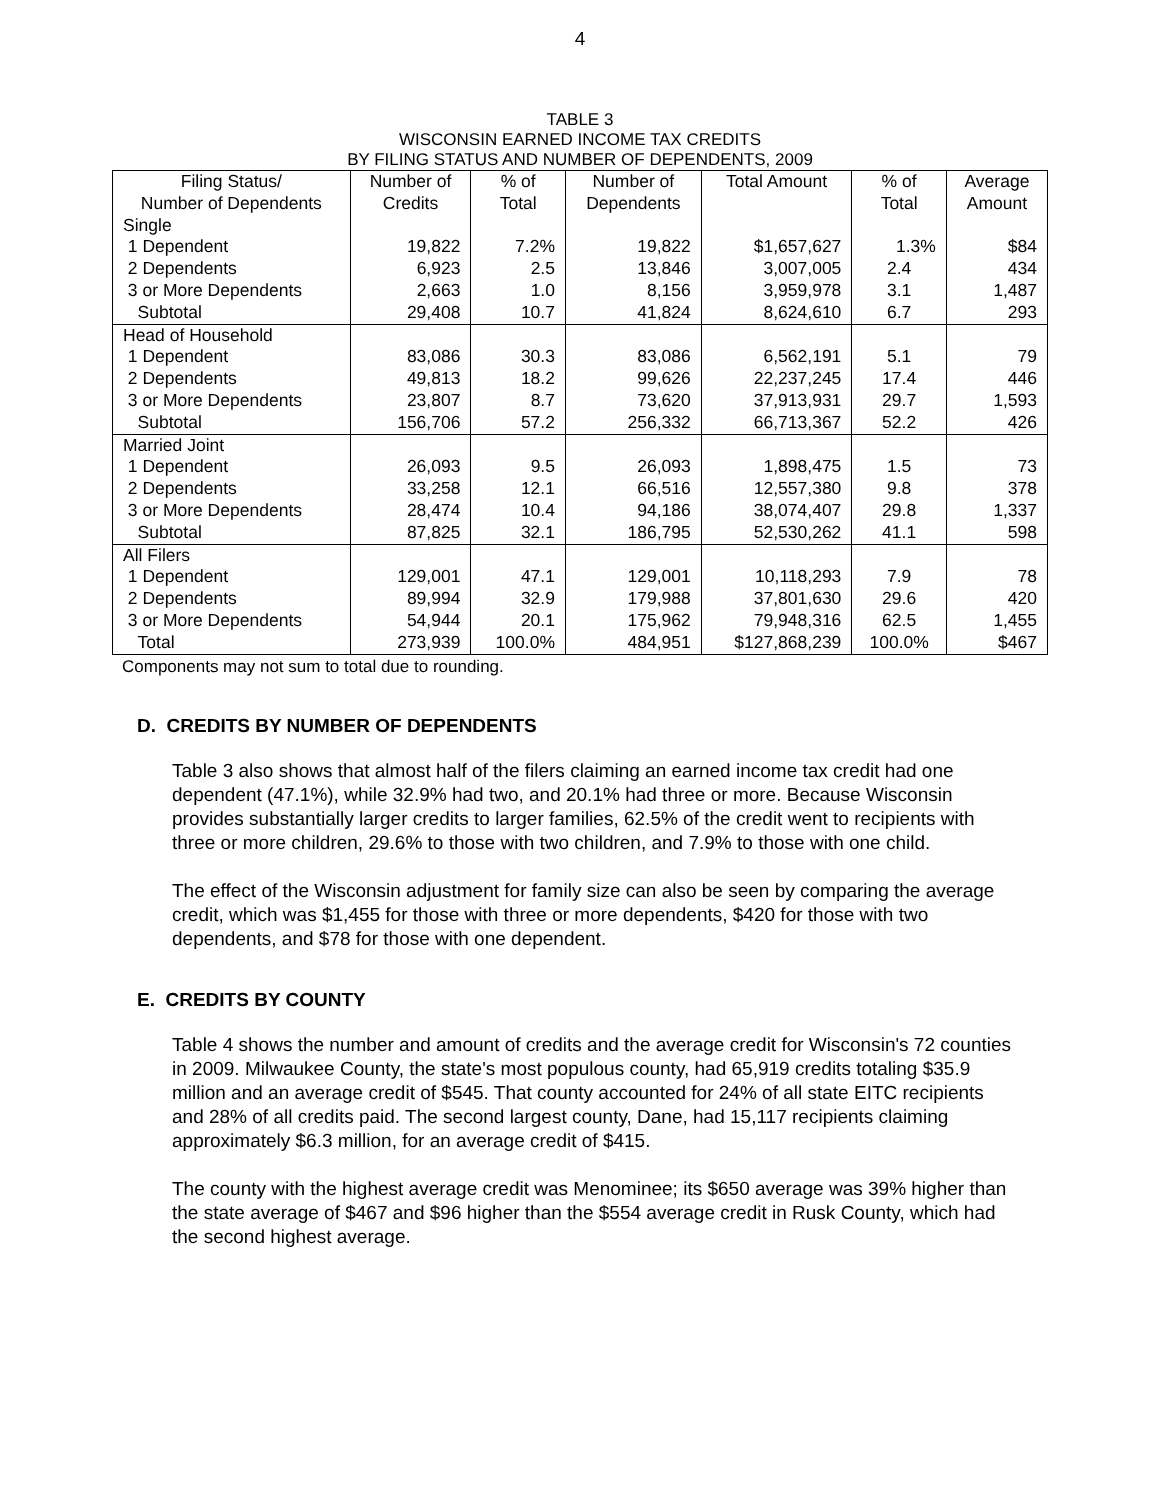4
TABLE 3
WISCONSIN EARNED INCOME TAX CREDITS
BY FILING STATUS AND NUMBER OF DEPENDENTS, 2009
| Filing Status/ | Number of | % of | Number of | Total Amount | % of | Average |
| --- | --- | --- | --- | --- | --- | --- |
| Number of Dependents | Credits | Total | Dependents | | Total | Amount |
| Single | | | | | | |
| 1 Dependent | 19,822 | 7.2% | 19,822 | $1,657,627 | 1.3% | $84 |
| 2 Dependents | 6,923 | 2.5 | 13,846 | 3,007,005 | 2.4 | 434 |
| 3 or More Dependents | 2,663 | 1.0 | 8,156 | 3,959,978 | 3.1 | 1,487 |
| Subtotal | 29,408 | 10.7 | 41,824 | 8,624,610 | 6.7 | 293 |
| Head of Household | | | | | | |
| 1 Dependent | 83,086 | 30.3 | 83,086 | 6,562,191 | 5.1 | 79 |
| 2 Dependents | 49,813 | 18.2 | 99,626 | 22,237,245 | 17.4 | 446 |
| 3 or More Dependents | 23,807 | 8.7 | 73,620 | 37,913,931 | 29.7 | 1,593 |
| Subtotal | 156,706 | 57.2 | 256,332 | 66,713,367 | 52.2 | 426 |
| Married Joint | | | | | | |
| 1 Dependent | 26,093 | 9.5 | 26,093 | 1,898,475 | 1.5 | 73 |
| 2 Dependents | 33,258 | 12.1 | 66,516 | 12,557,380 | 9.8 | 378 |
| 3 or More Dependents | 28,474 | 10.4 | 94,186 | 38,074,407 | 29.8 | 1,337 |
| Subtotal | 87,825 | 32.1 | 186,795 | 52,530,262 | 41.1 | 598 |
| All Filers | | | | | | |
| 1 Dependent | 129,001 | 47.1 | 129,001 | 10,118,293 | 7.9 | 78 |
| 2 Dependents | 89,994 | 32.9 | 179,988 | 37,801,630 | 29.6 | 420 |
| 3 or More Dependents | 54,944 | 20.1 | 175,962 | 79,948,316 | 62.5 | 1,455 |
| Total | 273,939 | 100.0% | 484,951 | $127,868,239 | 100.0% | $467 |
Components may not sum to total due to rounding.
D. CREDITS BY NUMBER OF DEPENDENTS
Table 3 also shows that almost half of the filers claiming an earned income tax credit had one dependent (47.1%), while 32.9% had two, and 20.1% had three or more. Because Wisconsin provides substantially larger credits to larger families, 62.5% of the credit went to recipients with three or more children, 29.6% to those with two children, and 7.9% to those with one child.
The effect of the Wisconsin adjustment for family size can also be seen by comparing the average credit, which was $1,455 for those with three or more dependents, $420 for those with two dependents, and $78 for those with one dependent.
E. CREDITS BY COUNTY
Table 4 shows the number and amount of credits and the average credit for Wisconsin's 72 counties in 2009. Milwaukee County, the state's most populous county, had 65,919 credits totaling $35.9 million and an average credit of $545. That county accounted for 24% of all state EITC recipients and 28% of all credits paid. The second largest county, Dane, had 15,117 recipients claiming approximately $6.3 million, for an average credit of $415.
The county with the highest average credit was Menominee; its $650 average was 39% higher than the state average of $467 and $96 higher than the $554 average credit in Rusk County, which had the second highest average.